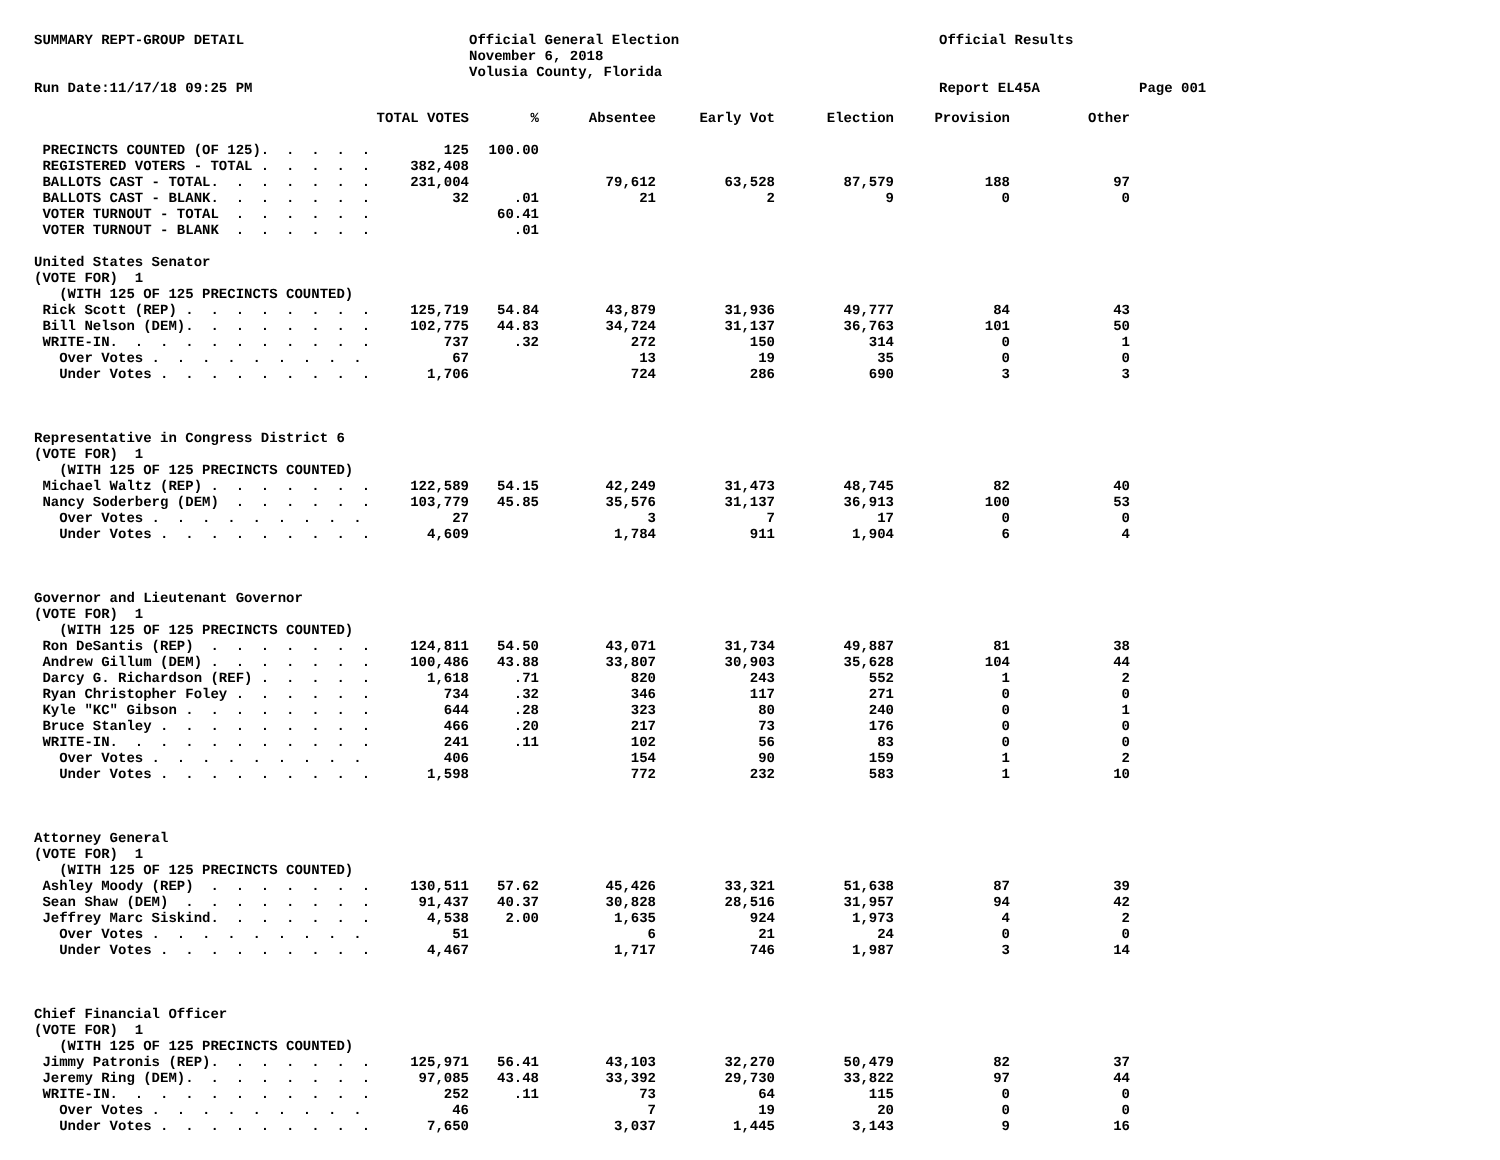SUMMARY REPT-GROUP DETAIL
Run Date:11/17/18 09:25 PM
Official General Election
November 6, 2018
Volusia County, Florida
Official Results
Report EL45A
Page 001
| | TOTAL VOTES | % | Absentee | Early Vot | Election | Provision | Other |
| --- | --- | --- | --- | --- | --- | --- | --- |
| PRECINCTS COUNTED (OF 125). . . . . | 125 | 100.00 | | | | | |
| REGISTERED VOTERS - TOTAL . . . . . | 382,408 | | | | | | |
| BALLOTS CAST - TOTAL. . . . . . . | 231,004 | | 79,612 | 63,528 | 87,579 | 188 | 97 |
| BALLOTS CAST - BLANK. . . . . . . | 32 | .01 | 21 | 2 | 9 | 0 | 0 |
| VOTER TURNOUT - TOTAL . . . . . . | | 60.41 | | | | | |
| VOTER TURNOUT - BLANK . . . . . . | | .01 | | | | | |
| United States Senator | | | | | | | |
| (VOTE FOR) 1 | | | | | | | |
| (WITH 125 OF 125 PRECINCTS COUNTED) | | | | | | | |
| Rick Scott (REP) . . . . . . . . | 125,719 | 54.84 | 43,879 | 31,936 | 49,777 | 84 | 43 |
| Bill Nelson (DEM). . . . . . . . | 102,775 | 44.83 | 34,724 | 31,137 | 36,763 | 101 | 50 |
| WRITE-IN. . . . . . . . . . . | 737 | .32 | 272 | 150 | 314 | 0 | 1 |
| Over Votes . . . . . . . . . | 67 | | 13 | 19 | 35 | 0 | 0 |
| Under Votes . . . . . . . . . | 1,706 | | 724 | 286 | 690 | 3 | 3 |
| Representative in Congress District 6 | | | | | | | |
| (VOTE FOR) 1 | | | | | | | |
| (WITH 125 OF 125 PRECINCTS COUNTED) | | | | | | | |
| Michael Waltz (REP) . . . . . . . | 122,589 | 54.15 | 42,249 | 31,473 | 48,745 | 82 | 40 |
| Nancy Soderberg (DEM) . . . . . . | 103,779 | 45.85 | 35,576 | 31,137 | 36,913 | 100 | 53 |
| Over Votes . . . . . . . . . | 27 | | 3 | 7 | 17 | 0 | 0 |
| Under Votes . . . . . . . . . | 4,609 | | 1,784 | 911 | 1,904 | 6 | 4 |
| Governor and Lieutenant Governor | | | | | | | |
| (VOTE FOR) 1 | | | | | | | |
| (WITH 125 OF 125 PRECINCTS COUNTED) | | | | | | | |
| Ron DeSantis (REP) . . . . . . . | 124,811 | 54.50 | 43,071 | 31,734 | 49,887 | 81 | 38 |
| Andrew Gillum (DEM) . . . . . . . | 100,486 | 43.88 | 33,807 | 30,903 | 35,628 | 104 | 44 |
| Darcy G. Richardson (REF) . . . . . | 1,618 | .71 | 820 | 243 | 552 | 1 | 2 |
| Ryan Christopher Foley . . . . . . | 734 | .32 | 346 | 117 | 271 | 0 | 0 |
| Kyle "KC" Gibson . . . . . . . . | 644 | .28 | 323 | 80 | 240 | 0 | 1 |
| Bruce Stanley . . . . . . . . . | 466 | .20 | 217 | 73 | 176 | 0 | 0 |
| WRITE-IN. . . . . . . . . . . | 241 | .11 | 102 | 56 | 83 | 0 | 0 |
| Over Votes . . . . . . . . . | 406 | | 154 | 90 | 159 | 1 | 2 |
| Under Votes . . . . . . . . . | 1,598 | | 772 | 232 | 583 | 1 | 10 |
| Attorney General | | | | | | | |
| (VOTE FOR) 1 | | | | | | | |
| (WITH 125 OF 125 PRECINCTS COUNTED) | | | | | | | |
| Ashley Moody (REP) . . . . . . . | 130,511 | 57.62 | 45,426 | 33,321 | 51,638 | 87 | 39 |
| Sean Shaw (DEM) . . . . . . . . | 91,437 | 40.37 | 30,828 | 28,516 | 31,957 | 94 | 42 |
| Jeffrey Marc Siskind. . . . . . . | 4,538 | 2.00 | 1,635 | 924 | 1,973 | 4 | 2 |
| Over Votes . . . . . . . . . | 51 | | 6 | 21 | 24 | 0 | 0 |
| Under Votes . . . . . . . . . | 4,467 | | 1,717 | 746 | 1,987 | 3 | 14 |
| Chief Financial Officer | | | | | | | |
| (VOTE FOR) 1 | | | | | | | |
| (WITH 125 OF 125 PRECINCTS COUNTED) | | | | | | | |
| Jimmy Patronis (REP). . . . . . . | 125,971 | 56.41 | 43,103 | 32,270 | 50,479 | 82 | 37 |
| Jeremy Ring (DEM). . . . . . . . | 97,085 | 43.48 | 33,392 | 29,730 | 33,822 | 97 | 44 |
| WRITE-IN. . . . . . . . . . . | 252 | .11 | 73 | 64 | 115 | 0 | 0 |
| Over Votes . . . . . . . . . | 46 | | 7 | 19 | 20 | 0 | 0 |
| Under Votes . . . . . . . . . | 7,650 | | 3,037 | 1,445 | 3,143 | 9 | 16 |